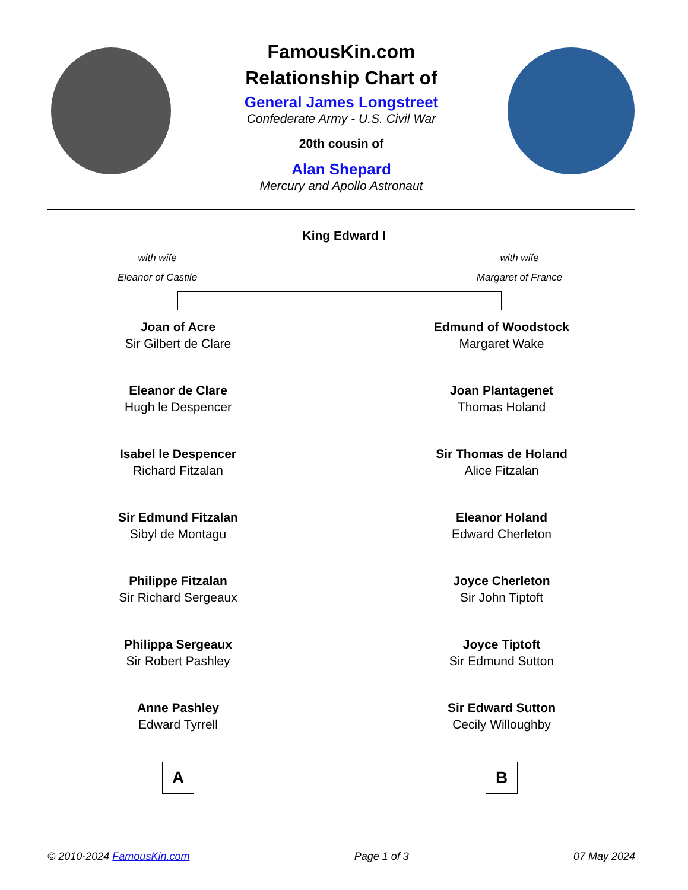FamousKin.com
Relationship Chart of
General James Longstreet
Confederate Army - U.S. Civil War
20th cousin of
Alan Shepard
Mercury and Apollo Astronaut
King Edward I
with wife
Eleanor of Castile
with wife
Margaret of France
Joan of Acre
Sir Gilbert de Clare
Eleanor de Clare
Hugh le Despencer
Isabel le Despencer
Richard Fitzalan
Sir Edmund Fitzalan
Sibyl de Montagu
Philippe Fitzalan
Sir Richard Sergeaux
Philippa Sergeaux
Sir Robert Pashley
Anne Pashley
Edward Tyrrell
A
Edmund of Woodstock
Margaret Wake
Joan Plantagenet
Thomas Holand
Sir Thomas de Holand
Alice Fitzalan
Eleanor Holand
Edward Cherleton
Joyce Cherleton
Sir John Tiptoft
Joyce Tiptoft
Sir Edmund Sutton
Sir Edward Sutton
Cecily Willoughby
B
© 2010-2024 FamousKin.com Page 1 of 3 07 May 2024